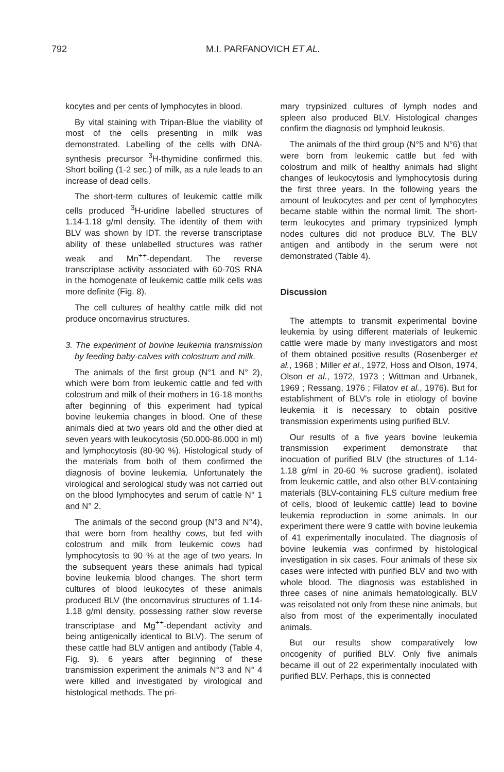792 M.I. PARFANOVICH ET AL.
kocytes and per cents of lymphocytes in blood.
By vital staining with Tripan-Blue the viability of most of the cells presenting in milk was demonstrated. Labelling of the cells with DNA-synthesis precursor <sup>3</sup>H-thymidine confirmed this. Short boiling (1-2 sec.) of milk, as a rule leads to an increase of dead cells.
The short-term cultures of leukemic cattle milk cells produced <sup>3</sup>H-uridine labelled structures of 1.14-1.18 g/ml density. The identity of them with BLV was shown by IDT. the reverse transcriptase ability of these unlabelled structures was rather weak and Mn<sup>++</sup>-dependant. The reverse transcriptase activity associated with 60-70S RNA in the homogenate of leukemic cattle milk cells was more definite (Fig. 8).
The cell cultures of healthy cattle milk did not produce oncornavirus structures.
3. The experiment of bovine leukemia transmission by feeding baby-calves with colostrum and milk.
The animals of the first group (N°1 and N° 2), which were born from leukemic cattle and fed with colostrum and milk of their mothers in 16-18 months after beginning of this experiment had typical bovine leukemia changes in blood. One of these animals died at two years old and the other died at seven years with leukocytosis (50.000-86.000 in ml) and lymphocytosis (80-90 %). Histological study of the materials from both of them confirmed the diagnosis of bovine leukemia. Unfortunately the virological and serological study was not carried out on the blood lymphocytes and serum of cattle N° 1 and N° 2.
The animals of the second group (N°3 and N°4), that were born from healthy cows, but fed with colostrum and milk from leukemic cows had lymphocytosis to 90 % at the age of two years. In the subsequent years these animals had typical bovine leukemia blood changes. The short term cultures of blood leukocytes of these animals produced BLV (the oncornavirus structures of 1.14-1.18 g/ml density, possessing rather slow reverse transcriptase and Mg<sup>++</sup>-dependant activity and being antigenically identical to BLV). The serum of these cattle had BLV antigen and antibody (Table 4, Fig. 9). 6 years after beginning of these transmission experiment the animals N°3 and N° 4 were killed and investigated by virological and histological methods. The pri-
mary trypsinized cultures of lymph nodes and spleen also produced BLV. Histological changes confirm the diagnosis od lymphoid leukosis.
The animals of the third group (N°5 and N°6) that were born from leukemic cattle but fed with colostrum and milk of healthy animals had slight changes of leukocytosis and lymphocytosis during the first three years. In the following years the amount of leukocytes and per cent of lymphocytes became stable within the normal limit. The short-term leukocytes and primary trypsinized lymph nodes cultures did not produce BLV. The BLV antigen and antibody in the serum were not demonstrated (Table 4).
Discussion
The attempts to transmit experimental bovine leukemia by using different materials of leukemic cattle were made by many investigators and most of them obtained positive results (Rosenberger et al., 1968 ; Miller et al., 1972, Hoss and Olson, 1974, Olson et al., 1972, 1973 ; Wittman and Urbanek, 1969 ; Ressang, 1976 ; Filatov et al., 1976). But for establishment of BLV's role in etiology of bovine leukemia it is necessary to obtain positive transmission experiments using purified BLV.
Our results of a five years bovine leukemia transmission experiment demonstrate that inocuation of purified BLV (the structures of 1.14-1.18 g/ml in 20-60 % sucrose gradient), isolated from leukemic cattle, and also other BLV-containing materials (BLV-containing FLS culture medium free of cells, blood of leukemic cattle) lead to bovine leukemia reproduction in some animals. In our experiment there were 9 cattle with bovine leukemia of 41 experimentally inoculated. The diagnosis of bovine leukemia was confirmed by histological investigation in six cases. Four animals of these six cases were infected with purified BLV and two with whole blood. The diagnosis was established in three cases of nine animals hematologically. BLV was reisolated not only from these nine animals, but also from most of the experimentally inoculated animals.
But our results show comparatively low oncogenity of purified BLV. Only five animals became ill out of 22 experimentally inoculated with purified BLV. Perhaps, this is connected